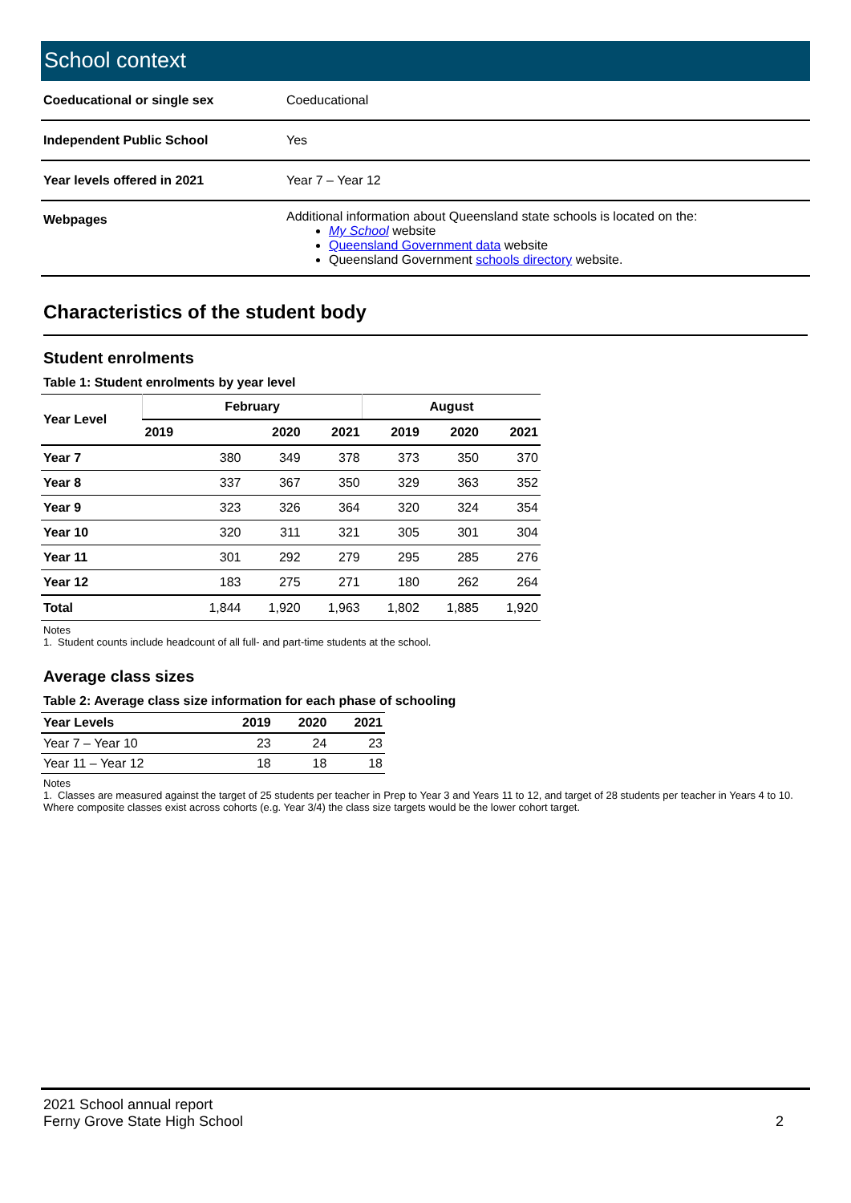School context
| Coeducational or single sex | Coeducational |
| Independent Public School | Yes |
| Year levels offered in 2021 | Year 7 – Year 12 |
| Webpages | Additional information about Queensland state schools is located on the: My School website Queensland Government data website Queensland Government schools directory website. |
Characteristics of the student body
Student enrolments
Table 1: Student enrolments by year level
| Year Level | February | | | August | | |
| --- | --- | --- | --- | --- | --- | --- |
| | 2019 | 2020 | 2021 | 2019 | 2020 | 2021 |
| Year 7 | 380 | 349 | 378 | 373 | 350 | 370 |
| Year 8 | 337 | 367 | 350 | 329 | 363 | 352 |
| Year 9 | 323 | 326 | 364 | 320 | 324 | 354 |
| Year 10 | 320 | 311 | 321 | 305 | 301 | 304 |
| Year 11 | 301 | 292 | 279 | 295 | 285 | 276 |
| Year 12 | 183 | 275 | 271 | 180 | 262 | 264 |
| Total | 1,844 | 1,920 | 1,963 | 1,802 | 1,885 | 1,920 |
Notes
1. Student counts include headcount of all full- and part-time students at the school.
Average class sizes
Table 2: Average class size information for each phase of schooling
| Year Levels | 2019 | 2020 | 2021 |
| --- | --- | --- | --- |
| Year 7 – Year 10 | 23 | 24 | 23 |
| Year 11 – Year 12 | 18 | 18 | 18 |
Notes
1. Classes are measured against the target of 25 students per teacher in Prep to Year 3 and Years 11 to 12, and target of 28 students per teacher in Years 4 to 10. Where composite classes exist across cohorts (e.g. Year 3/4) the class size targets would be the lower cohort target.
2021 School annual report
Ferny Grove State High School
2